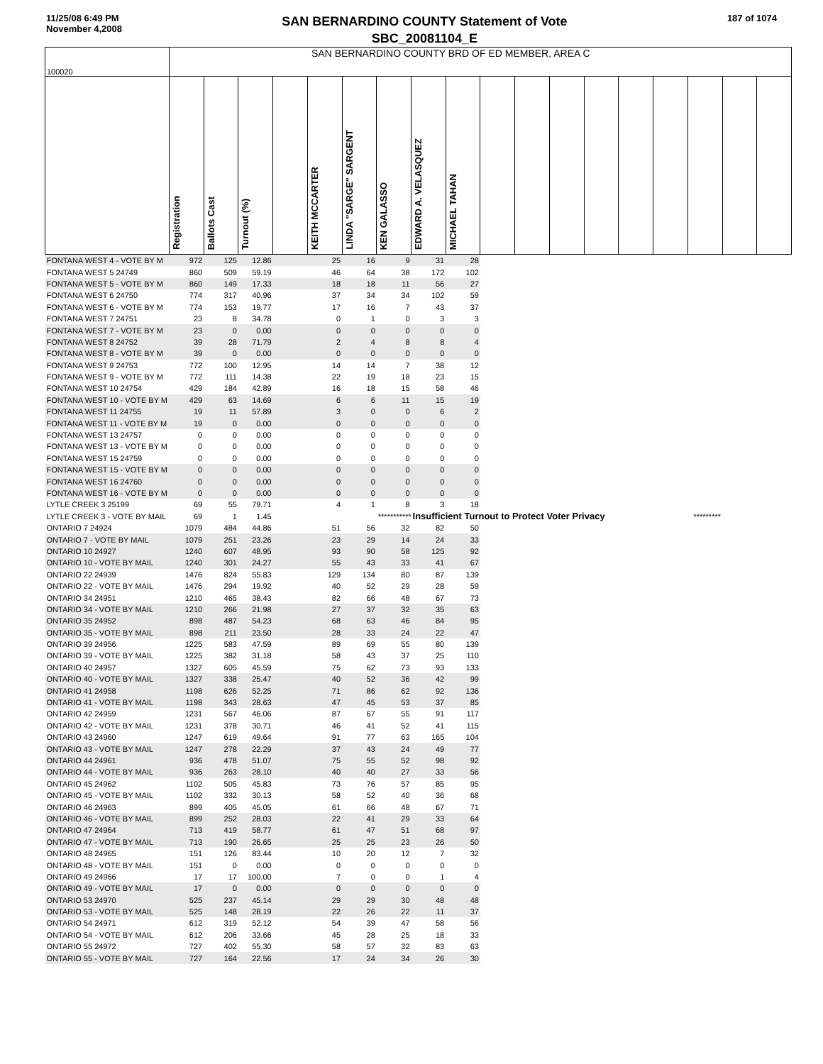11/25/08 6:49 PM
November 4,2008
SAN BERNARDINO COUNTY Statement of Vote
SBC_20081104_E
187 of 1074
| 100020 | SAN BERNARDINO COUNTY BRD OF ED MEMBER, AREA C | | | | | | | | | | | | | | | | | |
| | Registration | Ballots Cast | Turnout (%) | | KEITH MCCARTER | LINDA "SARGE" SARGENT | KEN GALASSO | EDWARD A. VELASQUEZ | MICHAEL TAHAN | | | | | | | | | |
| FONTANA WEST 4 - VOTE BY M | 972 | 125 | 12.86 | | 25 | 16 | 9 | 31 | 28 | | | | | | | | | |
| FONTANA WEST 5 24749 | 860 | 509 | 59.19 | | 46 | 64 | 38 | 172 | 102 | | | | | | | | | |
| FONTANA WEST 5 - VOTE BY M | 860 | 149 | 17.33 | | 18 | 18 | 11 | 56 | 27 | | | | | | | | | |
| FONTANA WEST 6 24750 | 774 | 317 | 40.96 | | 37 | 34 | 34 | 102 | 59 | | | | | | | | | |
| FONTANA WEST 6 - VOTE BY M | 774 | 153 | 19.77 | | 17 | 16 | 7 | 43 | 37 | | | | | | | | | |
| FONTANA WEST 7 24751 | 23 | 8 | 34.78 | | 0 | 1 | 0 | 3 | 3 | | | | | | | | | |
| FONTANA WEST 7 - VOTE BY M | 23 | 0 | 0.00 | | 0 | 0 | 0 | 0 | 0 | | | | | | | | | |
| FONTANA WEST 8 24752 | 39 | 28 | 71.79 | | 2 | 4 | 8 | 8 | 4 | | | | | | | | | |
| FONTANA WEST 8 - VOTE BY M | 39 | 0 | 0.00 | | 0 | 0 | 0 | 0 | 0 | | | | | | | | | |
| FONTANA WEST 9 24753 | 772 | 100 | 12.95 | | 14 | 14 | 7 | 38 | 12 | | | | | | | | | |
| FONTANA WEST 9 - VOTE BY M | 772 | 111 | 14.38 | | 22 | 19 | 18 | 23 | 15 | | | | | | | | | |
| FONTANA WEST 10 24754 | 429 | 184 | 42.89 | | 16 | 18 | 15 | 58 | 46 | | | | | | | | | |
| FONTANA WEST 10 - VOTE BY M | 429 | 63 | 14.69 | | 6 | 6 | 11 | 15 | 19 | | | | | | | | | |
| FONTANA WEST 11 24755 | 19 | 11 | 57.89 | | 3 | 0 | 0 | 6 | 2 | | | | | | | | | |
| FONTANA WEST 11 - VOTE BY M | 19 | 0 | 0.00 | | 0 | 0 | 0 | 0 | 0 | | | | | | | | | |
| FONTANA WEST 13 24757 | 0 | 0 | 0.00 | | 0 | 0 | 0 | 0 | 0 | | | | | | | | | |
| FONTANA WEST 13 - VOTE BY M | 0 | 0 | 0.00 | | 0 | 0 | 0 | 0 | 0 | | | | | | | | | |
| FONTANA WEST 15 24759 | 0 | 0 | 0.00 | | 0 | 0 | 0 | 0 | 0 | | | | | | | | | |
| FONTANA WEST 15 - VOTE BY M | 0 | 0 | 0.00 | | 0 | 0 | 0 | 0 | 0 | | | | | | | | | |
| FONTANA WEST 16 24760 | 0 | 0 | 0.00 | | 0 | 0 | 0 | 0 | 0 | | | | | | | | | |
| FONTANA WEST 16 - VOTE BY M | 0 | 0 | 0.00 | | 0 | 0 | 0 | 0 | 0 | | | | | | | | | |
| LYTLE CREEK 3 25199 | 69 | 55 | 79.71 | | 4 | 1 | 8 | 3 | 18 | | | | | | | | | |
| LYTLE CREEK 3 - VOTE BY MAIL | 69 | 1 | 1.45 | | | | *********** | Insufficient Turnout to Protect Voter Privacy | | | | | | | ********* | | | |
| ONTARIO 7 24924 | 1079 | 484 | 44.86 | | 51 | 56 | 32 | 82 | 50 | | | | | | | | | |
| ONTARIO 7 - VOTE BY MAIL | 1079 | 251 | 23.26 | | 23 | 29 | 14 | 24 | 33 | | | | | | | | | |
| ONTARIO 10 24927 | 1240 | 607 | 48.95 | | 93 | 90 | 58 | 125 | 92 | | | | | | | | | |
| ONTARIO 10 - VOTE BY MAIL | 1240 | 301 | 24.27 | | 55 | 43 | 33 | 41 | 67 | | | | | | | | | |
| ONTARIO 22 24939 | 1476 | 824 | 55.83 | | 129 | 134 | 80 | 87 | 139 | | | | | | | | | |
| ONTARIO 22 - VOTE BY MAIL | 1476 | 294 | 19.92 | | 40 | 52 | 29 | 28 | 59 | | | | | | | | | |
| ONTARIO 34 24951 | 1210 | 465 | 38.43 | | 82 | 66 | 48 | 67 | 73 | | | | | | | | | |
| ONTARIO 34 - VOTE BY MAIL | 1210 | 266 | 21.98 | | 27 | 37 | 32 | 35 | 63 | | | | | | | | | |
| ONTARIO 35 24952 | 898 | 487 | 54.23 | | 68 | 63 | 46 | 84 | 95 | | | | | | | | | |
| ONTARIO 35 - VOTE BY MAIL | 898 | 211 | 23.50 | | 28 | 33 | 24 | 22 | 47 | | | | | | | | | |
| ONTARIO 39 24956 | 1225 | 583 | 47.59 | | 89 | 69 | 55 | 80 | 139 | | | | | | | | | |
| ONTARIO 39 - VOTE BY MAIL | 1225 | 382 | 31.18 | | 58 | 43 | 37 | 25 | 110 | | | | | | | | | |
| ONTARIO 40 24957 | 1327 | 605 | 45.59 | | 75 | 62 | 73 | 93 | 133 | | | | | | | | | |
| ONTARIO 40 - VOTE BY MAIL | 1327 | 338 | 25.47 | | 40 | 52 | 36 | 42 | 99 | | | | | | | | | |
| ONTARIO 41 24958 | 1198 | 626 | 52.25 | | 71 | 86 | 62 | 92 | 136 | | | | | | | | | |
| ONTARIO 41 - VOTE BY MAIL | 1198 | 343 | 28.63 | | 47 | 45 | 53 | 37 | 85 | | | | | | | | | |
| ONTARIO 42 24959 | 1231 | 567 | 46.06 | | 87 | 67 | 55 | 91 | 117 | | | | | | | | | |
| ONTARIO 42 - VOTE BY MAIL | 1231 | 378 | 30.71 | | 46 | 41 | 52 | 41 | 115 | | | | | | | | | |
| ONTARIO 43 24960 | 1247 | 619 | 49.64 | | 91 | 77 | 63 | 165 | 104 | | | | | | | | | |
| ONTARIO 43 - VOTE BY MAIL | 1247 | 278 | 22.29 | | 37 | 43 | 24 | 49 | 77 | | | | | | | | | |
| ONTARIO 44 24961 | 936 | 478 | 51.07 | | 75 | 55 | 52 | 98 | 92 | | | | | | | | | |
| ONTARIO 44 - VOTE BY MAIL | 936 | 263 | 28.10 | | 40 | 40 | 27 | 33 | 56 | | | | | | | | | |
| ONTARIO 45 24962 | 1102 | 505 | 45.83 | | 73 | 76 | 57 | 85 | 95 | | | | | | | | | |
| ONTARIO 45 - VOTE BY MAIL | 1102 | 332 | 30.13 | | 58 | 52 | 40 | 36 | 68 | | | | | | | | | |
| ONTARIO 46 24963 | 899 | 405 | 45.05 | | 61 | 66 | 48 | 67 | 71 | | | | | | | | | |
| ONTARIO 46 - VOTE BY MAIL | 899 | 252 | 28.03 | | 22 | 41 | 29 | 33 | 64 | | | | | | | | | |
| ONTARIO 47 24964 | 713 | 419 | 58.77 | | 61 | 47 | 51 | 68 | 97 | | | | | | | | | |
| ONTARIO 47 - VOTE BY MAIL | 713 | 190 | 26.65 | | 25 | 25 | 23 | 26 | 50 | | | | | | | | | |
| ONTARIO 48 24965 | 151 | 126 | 83.44 | | 10 | 20 | 12 | 7 | 32 | | | | | | | | | |
| ONTARIO 48 - VOTE BY MAIL | 151 | 0 | 0.00 | | 0 | 0 | 0 | 0 | 0 | | | | | | | | | |
| ONTARIO 49 24966 | 17 | 17 | 100.00 | | 7 | 0 | 0 | 1 | 4 | | | | | | | | | |
| ONTARIO 49 - VOTE BY MAIL | 17 | 0 | 0.00 | | 0 | 0 | 0 | 0 | 0 | | | | | | | | | |
| ONTARIO 53 24970 | 525 | 237 | 45.14 | | 29 | 29 | 30 | 48 | 48 | | | | | | | | | |
| ONTARIO 53 - VOTE BY MAIL | 525 | 148 | 28.19 | | 22 | 26 | 22 | 11 | 37 | | | | | | | | | |
| ONTARIO 54 24971 | 612 | 319 | 52.12 | | 54 | 39 | 47 | 58 | 56 | | | | | | | | | |
| ONTARIO 54 - VOTE BY MAIL | 612 | 206 | 33.66 | | 45 | 28 | 25 | 18 | 33 | | | | | | | | | |
| ONTARIO 55 24972 | 727 | 402 | 55.30 | | 58 | 57 | 32 | 83 | 63 | | | | | | | | | |
| ONTARIO 55 - VOTE BY MAIL | 727 | 164 | 22.56 | | 17 | 24 | 34 | 26 | 30 | | | | | | | | | |